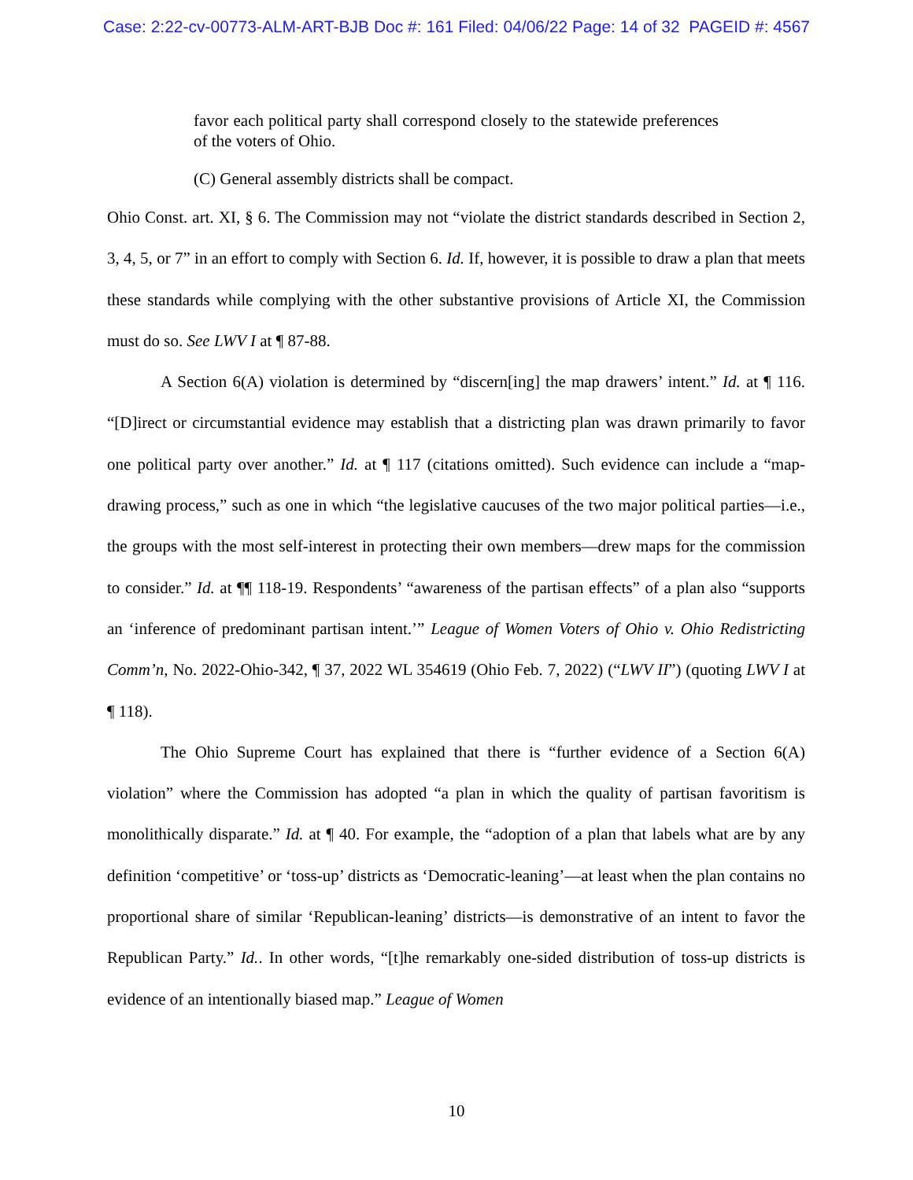Case: 2:22-cv-00773-ALM-ART-BJB Doc #: 161 Filed: 04/06/22 Page: 14 of 32 PAGEID #: 4567
favor each political party shall correspond closely to the statewide preferences of the voters of Ohio.
(C) General assembly districts shall be compact.
Ohio Const. art. XI, § 6. The Commission may not “violate the district standards described in Section 2, 3, 4, 5, or 7” in an effort to comply with Section 6. Id. If, however, it is possible to draw a plan that meets these standards while complying with the other substantive provisions of Article XI, the Commission must do so. See LWV I at ¶ 87-88.
A Section 6(A) violation is determined by “discern[ing] the map drawers’ intent.” Id. at ¶ 116. “[D]irect or circumstantial evidence may establish that a districting plan was drawn primarily to favor one political party over another.” Id. at ¶ 117 (citations omitted). Such evidence can include a “map-drawing process,” such as one in which “the legislative caucuses of the two major political parties—i.e., the groups with the most self-interest in protecting their own members—drew maps for the commission to consider.” Id. at ¶¶ 118-19. Respondents’ “awareness of the partisan effects” of a plan also “supports an ‘inference of predominant partisan intent.’” League of Women Voters of Ohio v. Ohio Redistricting Comm’n, No. 2022-Ohio-342, ¶ 37, 2022 WL 354619 (Ohio Feb. 7, 2022) (“LWV II”) (quoting LWV I at ¶ 118).
The Ohio Supreme Court has explained that there is “further evidence of a Section 6(A) violation” where the Commission has adopted “a plan in which the quality of partisan favoritism is monolithically disparate.” Id. at ¶ 40. For example, the “adoption of a plan that labels what are by any definition ‘competitive’ or ‘toss-up’ districts as ‘Democratic-leaning’—at least when the plan contains no proportional share of similar ‘Republican-leaning’ districts—is demonstrative of an intent to favor the Republican Party.” Id.. In other words, “[t]he remarkably one-sided distribution of toss-up districts is evidence of an intentionally biased map.” League of Women
10